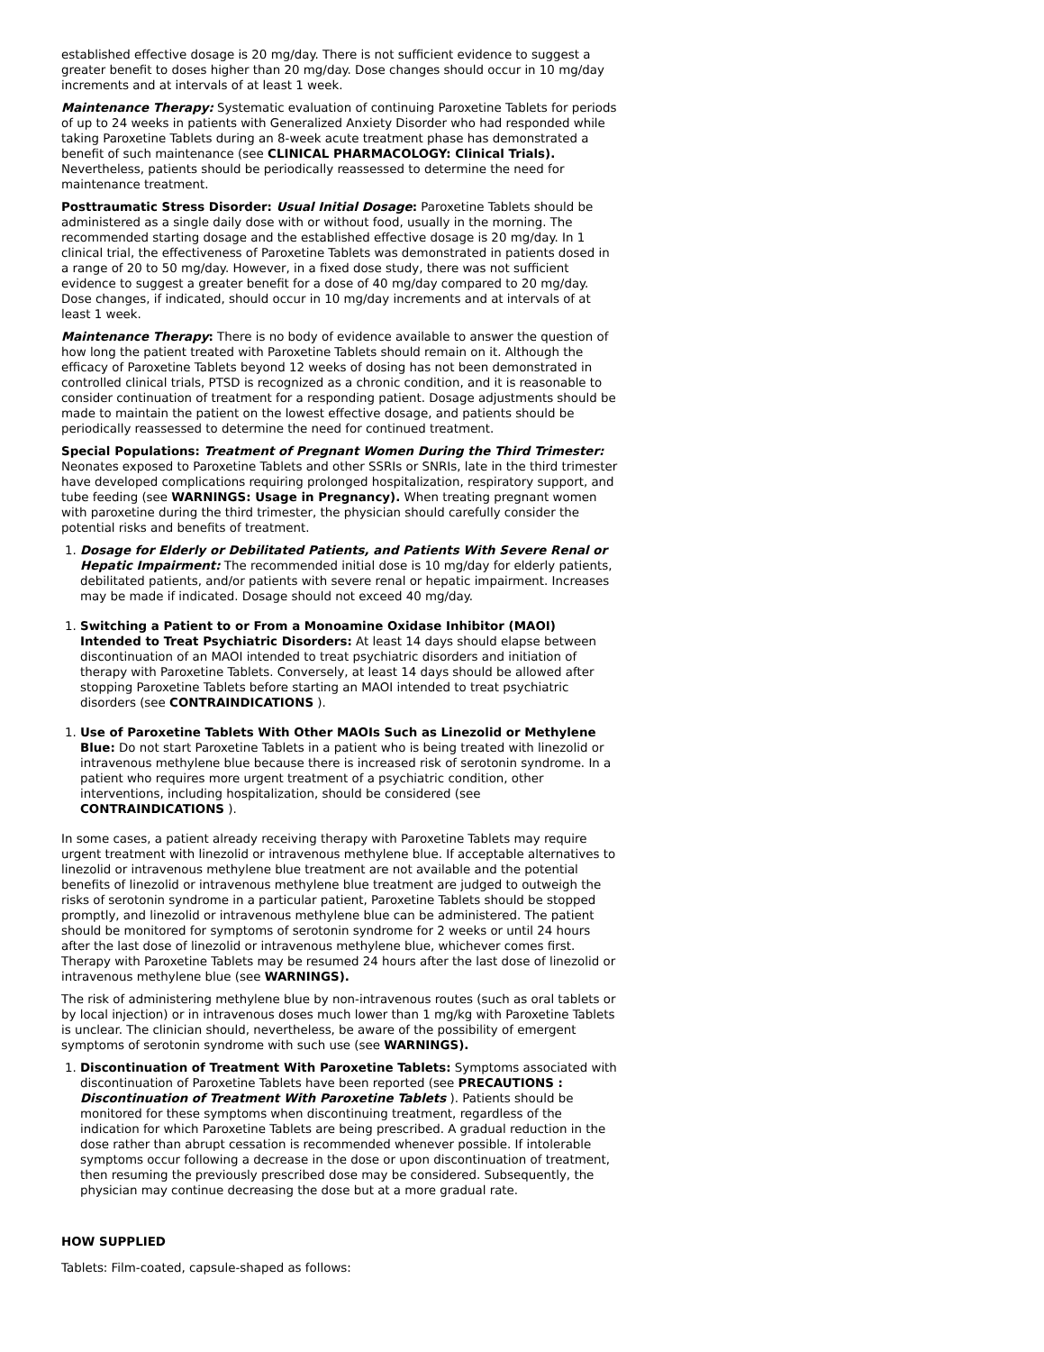established effective dosage is 20 mg/day. There is not sufficient evidence to suggest a greater benefit to doses higher than 20 mg/day. Dose changes should occur in 10 mg/day increments and at intervals of at least 1 week.
Maintenance Therapy: Systematic evaluation of continuing Paroxetine Tablets for periods of up to 24 weeks in patients with Generalized Anxiety Disorder who had responded while taking Paroxetine Tablets during an 8-week acute treatment phase has demonstrated a benefit of such maintenance (see CLINICAL PHARMACOLOGY: Clinical Trials). Nevertheless, patients should be periodically reassessed to determine the need for maintenance treatment.
Posttraumatic Stress Disorder: Usual Initial Dosage: Paroxetine Tablets should be administered as a single daily dose with or without food, usually in the morning. The recommended starting dosage and the established effective dosage is 20 mg/day. In 1 clinical trial, the effectiveness of Paroxetine Tablets was demonstrated in patients dosed in a range of 20 to 50 mg/day. However, in a fixed dose study, there was not sufficient evidence to suggest a greater benefit for a dose of 40 mg/day compared to 20 mg/day. Dose changes, if indicated, should occur in 10 mg/day increments and at intervals of at least 1 week.
Maintenance Therapy: There is no body of evidence available to answer the question of how long the patient treated with Paroxetine Tablets should remain on it. Although the efficacy of Paroxetine Tablets beyond 12 weeks of dosing has not been demonstrated in controlled clinical trials, PTSD is recognized as a chronic condition, and it is reasonable to consider continuation of treatment for a responding patient. Dosage adjustments should be made to maintain the patient on the lowest effective dosage, and patients should be periodically reassessed to determine the need for continued treatment.
Special Populations: Treatment of Pregnant Women During the Third Trimester: Neonates exposed to Paroxetine Tablets and other SSRIs or SNRIs, late in the third trimester have developed complications requiring prolonged hospitalization, respiratory support, and tube feeding (see WARNINGS: Usage in Pregnancy). When treating pregnant women with paroxetine during the third trimester, the physician should carefully consider the potential risks and benefits of treatment.
1. Dosage for Elderly or Debilitated Patients, and Patients With Severe Renal or Hepatic Impairment: The recommended initial dose is 10 mg/day for elderly patients, debilitated patients, and/or patients with severe renal or hepatic impairment. Increases may be made if indicated. Dosage should not exceed 40 mg/day.
1. Switching a Patient to or From a Monoamine Oxidase Inhibitor (MAOI) Intended to Treat Psychiatric Disorders: At least 14 days should elapse between discontinuation of an MAOI intended to treat psychiatric disorders and initiation of therapy with Paroxetine Tablets. Conversely, at least 14 days should be allowed after stopping Paroxetine Tablets before starting an MAOI intended to treat psychiatric disorders (see CONTRAINDICATIONS ).
1. Use of Paroxetine Tablets With Other MAOIs Such as Linezolid or Methylene Blue: Do not start Paroxetine Tablets in a patient who is being treated with linezolid or intravenous methylene blue because there is increased risk of serotonin syndrome. In a patient who requires more urgent treatment of a psychiatric condition, other interventions, including hospitalization, should be considered (see CONTRAINDICATIONS ).
In some cases, a patient already receiving therapy with Paroxetine Tablets may require urgent treatment with linezolid or intravenous methylene blue. If acceptable alternatives to linezolid or intravenous methylene blue treatment are not available and the potential benefits of linezolid or intravenous methylene blue treatment are judged to outweigh the risks of serotonin syndrome in a particular patient, Paroxetine Tablets should be stopped promptly, and linezolid or intravenous methylene blue can be administered. The patient should be monitored for symptoms of serotonin syndrome for 2 weeks or until 24 hours after the last dose of linezolid or intravenous methylene blue, whichever comes first. Therapy with Paroxetine Tablets may be resumed 24 hours after the last dose of linezolid or intravenous methylene blue (see WARNINGS).
The risk of administering methylene blue by non-intravenous routes (such as oral tablets or by local injection) or in intravenous doses much lower than 1 mg/kg with Paroxetine Tablets is unclear. The clinician should, nevertheless, be aware of the possibility of emergent symptoms of serotonin syndrome with such use (see WARNINGS).
1. Discontinuation of Treatment With Paroxetine Tablets: Symptoms associated with discontinuation of Paroxetine Tablets have been reported (see PRECAUTIONS : Discontinuation of Treatment With Paroxetine Tablets ). Patients should be monitored for these symptoms when discontinuing treatment, regardless of the indication for which Paroxetine Tablets are being prescribed. A gradual reduction in the dose rather than abrupt cessation is recommended whenever possible. If intolerable symptoms occur following a decrease in the dose or upon discontinuation of treatment, then resuming the previously prescribed dose may be considered. Subsequently, the physician may continue decreasing the dose but at a more gradual rate.
HOW SUPPLIED
Tablets: Film-coated, capsule-shaped as follows: